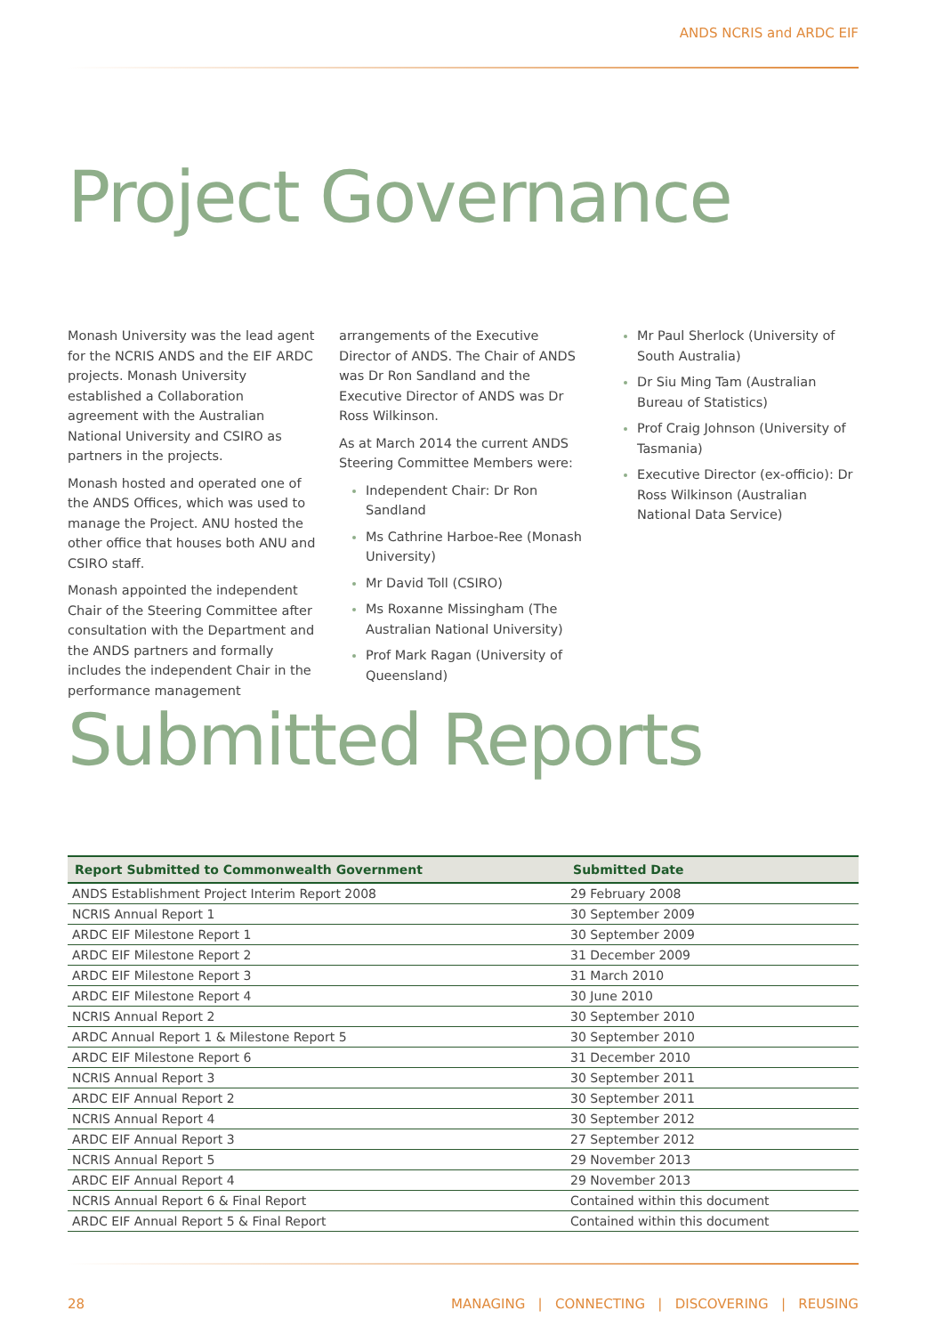ANDS NCRIS and ARDC EIF
Project Governance
Monash University was the lead agent for the NCRIS ANDS and the EIF ARDC projects. Monash University established a Collaboration agreement with the Australian National University and CSIRO as partners in the projects.
Monash hosted and operated one of the ANDS Offices, which was used to manage the Project. ANU hosted the other office that houses both ANU and CSIRO staff.
Monash appointed the independent Chair of the Steering Committee after consultation with the Department and the ANDS partners and formally includes the independent Chair in the performance management
arrangements of the Executive Director of ANDS. The Chair of ANDS was Dr Ron Sandland and the Executive Director of ANDS was Dr Ross Wilkinson.
As at March 2014 the current ANDS Steering Committee Members were:
Independent Chair: Dr Ron Sandland
Ms Cathrine Harboe-Ree (Monash University)
Mr David Toll (CSIRO)
Ms Roxanne Missingham (The Australian National University)
Prof Mark Ragan (University of Queensland)
Mr Paul Sherlock (University of South Australia)
Dr Siu Ming Tam (Australian Bureau of Statistics)
Prof Craig Johnson (University of Tasmania)
Executive Director (ex-officio): Dr Ross Wilkinson (Australian National Data Service)
Submitted Reports
| Report Submitted to Commonwealth Government | Submitted Date |
| --- | --- |
| ANDS Establishment Project Interim Report 2008 | 29 February 2008 |
| NCRIS Annual Report 1 | 30 September 2009 |
| ARDC EIF Milestone Report 1 | 30 September 2009 |
| ARDC EIF Milestone Report 2 | 31 December 2009 |
| ARDC EIF Milestone Report 3 | 31 March 2010 |
| ARDC EIF Milestone Report 4 | 30 June 2010 |
| NCRIS Annual Report 2 | 30 September 2010 |
| ARDC Annual Report 1 & Milestone Report 5 | 30 September 2010 |
| ARDC EIF Milestone Report 6 | 31 December 2010 |
| NCRIS Annual Report 3 | 30 September 2011 |
| ARDC EIF Annual Report 2 | 30 September 2011 |
| NCRIS Annual Report 4 | 30 September 2012 |
| ARDC EIF Annual Report 3 | 27 September 2012 |
| NCRIS Annual Report 5 | 29 November 2013 |
| ARDC EIF Annual Report 4 | 29 November 2013 |
| NCRIS Annual Report 6 & Final Report | Contained within this document |
| ARDC EIF Annual Report 5 & Final Report | Contained within this document |
28 MANAGING | CONNECTING | DISCOVERING | REUSING